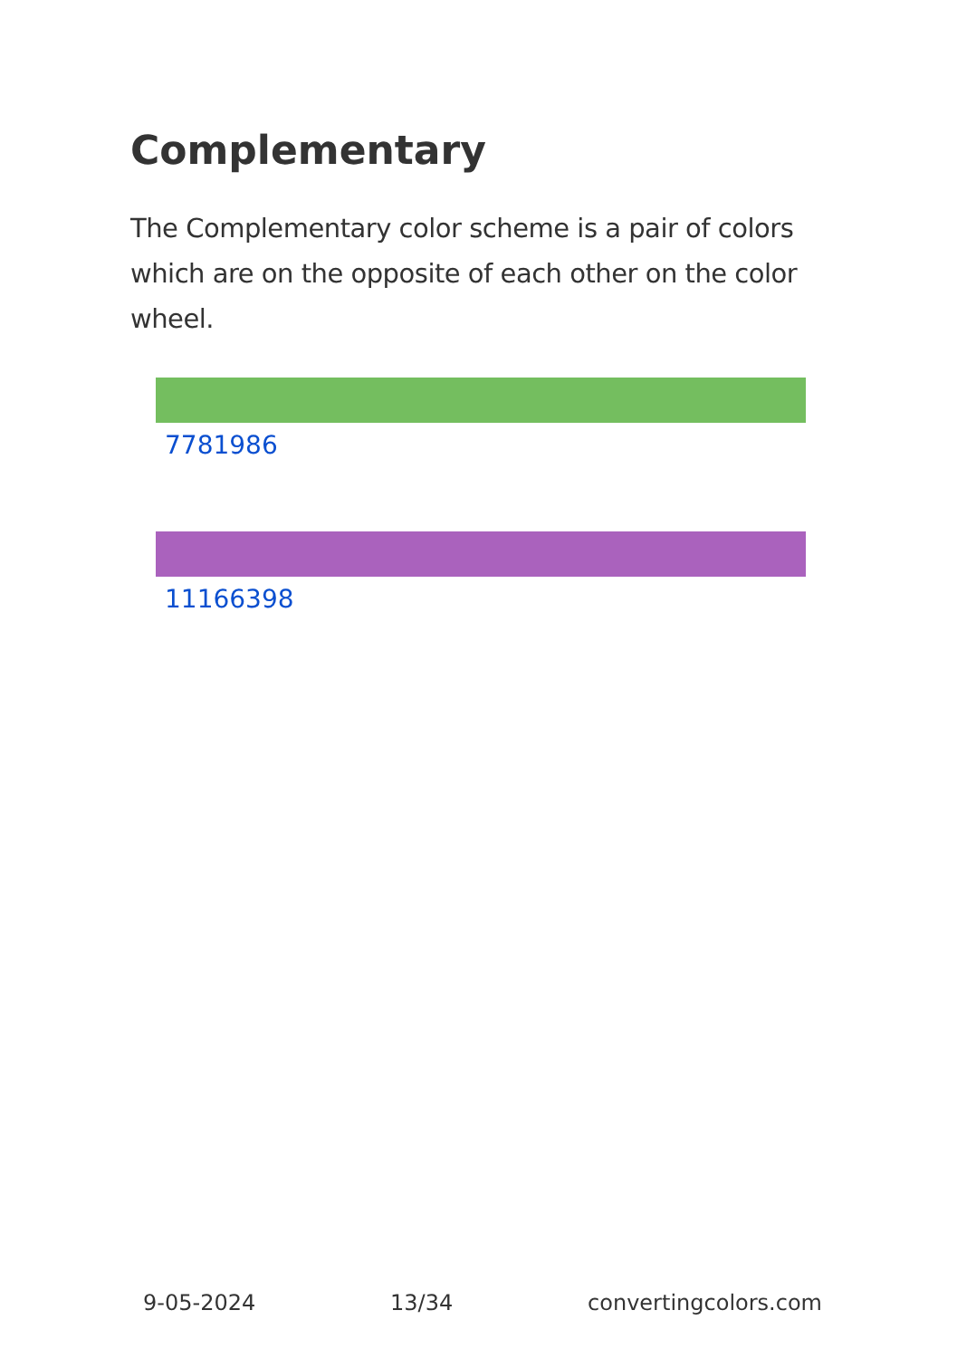Complementary
The Complementary color scheme is a pair of colors which are on the opposite of each other on the color wheel.
7781986
11166398
9-05-2024 13/34 convertingcolors.com